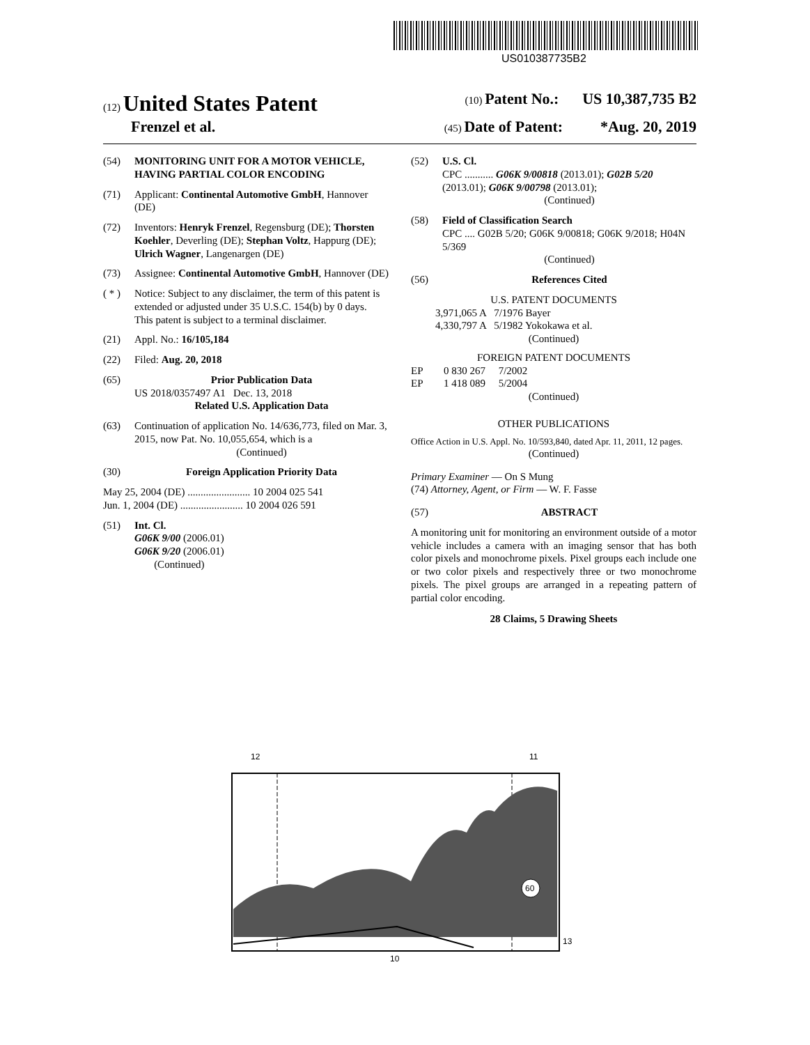US010387735B2
(12) United States Patent
(10) Patent No.: US 10,387,735 B2
Frenzel et al.
(45) Date of Patent: *Aug. 20, 2019
(54) MONITORING UNIT FOR A MOTOR VEHICLE, HAVING PARTIAL COLOR ENCODING
(71) Applicant: Continental Automotive GmbH, Hannover (DE)
(72) Inventors: Henryk Frenzel, Regensburg (DE); Thorsten Koehler, Deverling (DE); Stephan Voltz, Happurg (DE); Ulrich Wagner, Langenargen (DE)
(73) Assignee: Continental Automotive GmbH, Hannover (DE)
( * ) Notice: Subject to any disclaimer, the term of this patent is extended or adjusted under 35 U.S.C. 154(b) by 0 days.
This patent is subject to a terminal disclaimer.
(21) Appl. No.: 16/105,184
(22) Filed: Aug. 20, 2018
(65) Prior Publication Data
US 2018/0357497 A1 Dec. 13, 2018
Related U.S. Application Data
(63) Continuation of application No. 14/636,773, filed on Mar. 3, 2015, now Pat. No. 10,055,654, which is a
(Continued)
(30) Foreign Application Priority Data
May 25, 2004 (DE) ........................ 10 2004 025 541
Jun. 1, 2004 (DE) ........................ 10 2004 026 591
(51) Int. Cl.
G06K 9/00 (2006.01)
G06K 9/20 (2006.01)
(Continued)
(52) U.S. Cl.
CPC ........... G06K 9/00818 (2013.01); G02B 5/20 (2013.01); G06K 9/00798 (2013.01);
(Continued)
(58) Field of Classification Search
CPC .... G02B 5/20; G06K 9/00818; G06K 9/2018; H04N 5/369
(Continued)
(56) References Cited
U.S. PATENT DOCUMENTS
3,971,065 A 7/1976 Bayer
4,330,797 A 5/1982 Yokokawa et al.
(Continued)
FOREIGN PATENT DOCUMENTS
EP 0 830 267 7/2002
EP 1 418 089 5/2004
(Continued)
OTHER PUBLICATIONS
Office Action in U.S. Appl. No. 10/593,840, dated Apr. 11, 2011, 12 pages.
(Continued)
Primary Examiner — On S Mung
(74) Attorney, Agent, or Firm — W. F. Fasse
(57) ABSTRACT
A monitoring unit for monitoring an environment outside of a motor vehicle includes a camera with an imaging sensor that has both color pixels and monochrome pixels. Pixel groups each include one or two color pixels and respectively three or two monochrome pixels. The pixel groups are arranged in a repeating pattern of partial color encoding.
28 Claims, 5 Drawing Sheets
12
11
60
13
10